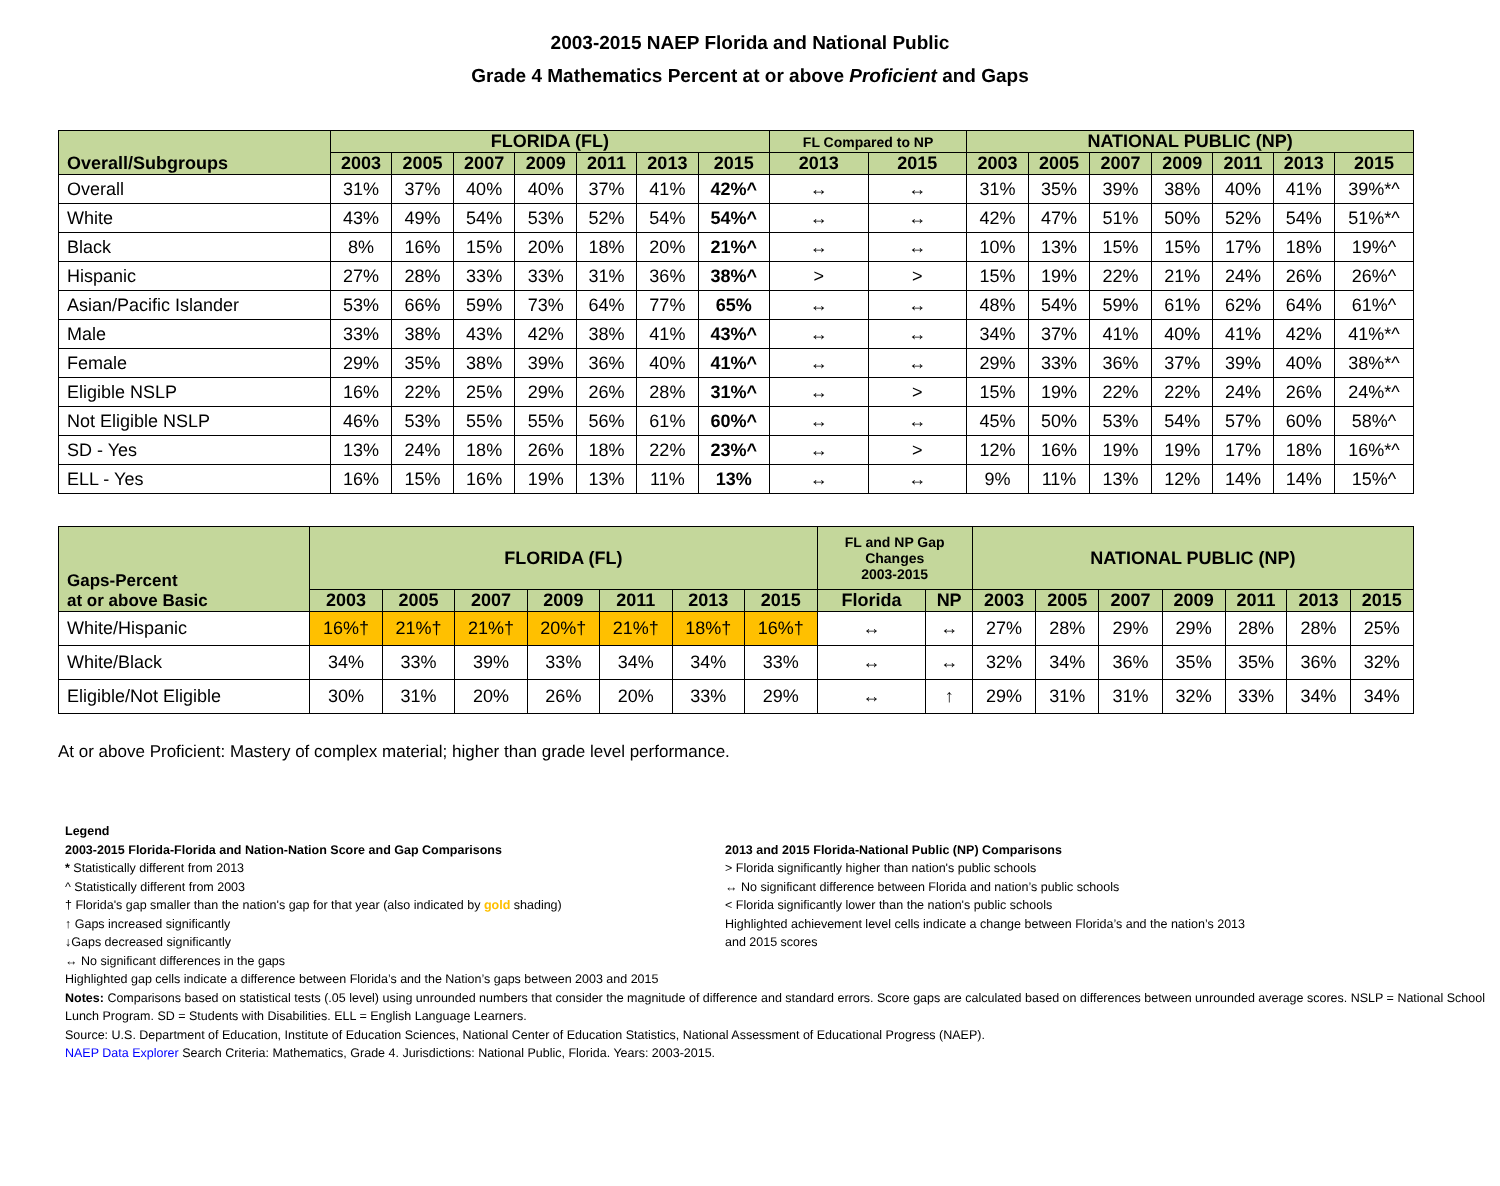2003-2015 NAEP Florida and National Public
Grade 4 Mathematics Percent at or above Proficient and Gaps
| Overall/Subgroups | FLORIDA (FL) | | | | | | | FL Compared to NP | | NATIONAL PUBLIC (NP) | | | | | | |
| --- | --- | --- | --- | --- | --- | --- | --- | --- | --- | --- | --- | --- | --- | --- | --- | --- |
| | 2003 | 2005 | 2007 | 2009 | 2011 | 2013 | 2015 | 2013 | 2015 | 2003 | 2005 | 2007 | 2009 | 2011 | 2013 | 2015 |
| Overall | 31% | 37% | 40% | 40% | 37% | 41% | 42%^ | ↔ | ↔ | 31% | 35% | 39% | 38% | 40% | 41% | 39%*^ |
| White | 43% | 49% | 54% | 53% | 52% | 54% | 54%^ | ↔ | ↔ | 42% | 47% | 51% | 50% | 52% | 54% | 51%*^ |
| Black | 8% | 16% | 15% | 20% | 18% | 20% | 21%^ | ↔ | ↔ | 10% | 13% | 15% | 15% | 17% | 18% | 19%^ |
| Hispanic | 27% | 28% | 33% | 33% | 31% | 36% | 38%^ | > | > | 15% | 19% | 22% | 21% | 24% | 26% | 26%^ |
| Asian/Pacific Islander | 53% | 66% | 59% | 73% | 64% | 77% | 65% | ↔ | ↔ | 48% | 54% | 59% | 61% | 62% | 64% | 61%^ |
| Male | 33% | 38% | 43% | 42% | 38% | 41% | 43%^ | ↔ | ↔ | 34% | 37% | 41% | 40% | 41% | 42% | 41%*^ |
| Female | 29% | 35% | 38% | 39% | 36% | 40% | 41%^ | ↔ | ↔ | 29% | 33% | 36% | 37% | 39% | 40% | 38%*^ |
| Eligible NSLP | 16% | 22% | 25% | 29% | 26% | 28% | 31%^ | ↔ | > | 15% | 19% | 22% | 22% | 24% | 26% | 24%*^ |
| Not Eligible NSLP | 46% | 53% | 55% | 55% | 56% | 61% | 60%^ | ↔ | ↔ | 45% | 50% | 53% | 54% | 57% | 60% | 58%^ |
| SD - Yes | 13% | 24% | 18% | 26% | 18% | 22% | 23%^ | ↔ | > | 12% | 16% | 19% | 19% | 17% | 18% | 16%*^ |
| ELL - Yes | 16% | 15% | 16% | 19% | 13% | 11% | 13% | ↔ | ↔ | 9% | 11% | 13% | 12% | 14% | 14% | 15%^ |
| Gaps-Percent at or above Basic | FLORIDA (FL) | | | | | | | FL and NP Gap Changes 2003-2015 | | NATIONAL PUBLIC (NP) | | | | | | |
| --- | --- | --- | --- | --- | --- | --- | --- | --- | --- | --- | --- | --- | --- | --- | --- | --- |
| | 2003 | 2005 | 2007 | 2009 | 2011 | 2013 | 2015 | Florida | NP | 2003 | 2005 | 2007 | 2009 | 2011 | 2013 | 2015 |
| White/Hispanic | 16%† | 21%† | 21%† | 20%† | 21%† | 18%† | 16%† | ↔ | ↔ | 27% | 28% | 29% | 29% | 28% | 28% | 25% |
| White/Black | 34% | 33% | 39% | 33% | 34% | 34% | 33% | ↔ | ↔ | 32% | 34% | 36% | 35% | 35% | 36% | 32% |
| Eligible/Not Eligible | 30% | 31% | 20% | 26% | 20% | 33% | 29% | ↔ | ↑ | 29% | 31% | 31% | 32% | 33% | 34% | 34% |
At or above Proficient: Mastery of complex material; higher than grade level performance.
Legend
2003-2015 Florida-Florida and Nation-Nation Score and Gap Comparisons
* Statistically different from 2013
^ Statistically different from 2003
† Florida's gap smaller than the nation's gap for that year (also indicated by gold shading)
↑ Gaps increased significantly
↓Gaps decreased significantly
↔ No significant differences in the gaps
2013 and 2015 Florida-National Public (NP) Comparisons
> Florida significantly higher than nation's public schools
↔ No significant difference between Florida and nation’s public schools
< Florida significantly lower than the nation's public schools
Highlighted achievement level cells indicate a change between Florida’s and the nation’s 2013
and 2015 scores
Highlighted gap cells indicate a difference between Florida’s and the Nation’s gaps between 2003 and 2015
Notes: Comparisons based on statistical tests (.05 level) using unrounded numbers that consider the magnitude of difference and standard errors. Score gaps are calculated based on differences between unrounded average scores. NSLP = National School Lunch Program. SD = Students with Disabilities. ELL = English Language Learners.
Source: U.S. Department of Education, Institute of Education Sciences, National Center of Education Statistics, National Assessment of Educational Progress (NAEP).
NAEP Data Explorer Search Criteria: Mathematics, Grade 4. Jurisdictions: National Public, Florida. Years: 2003-2015.